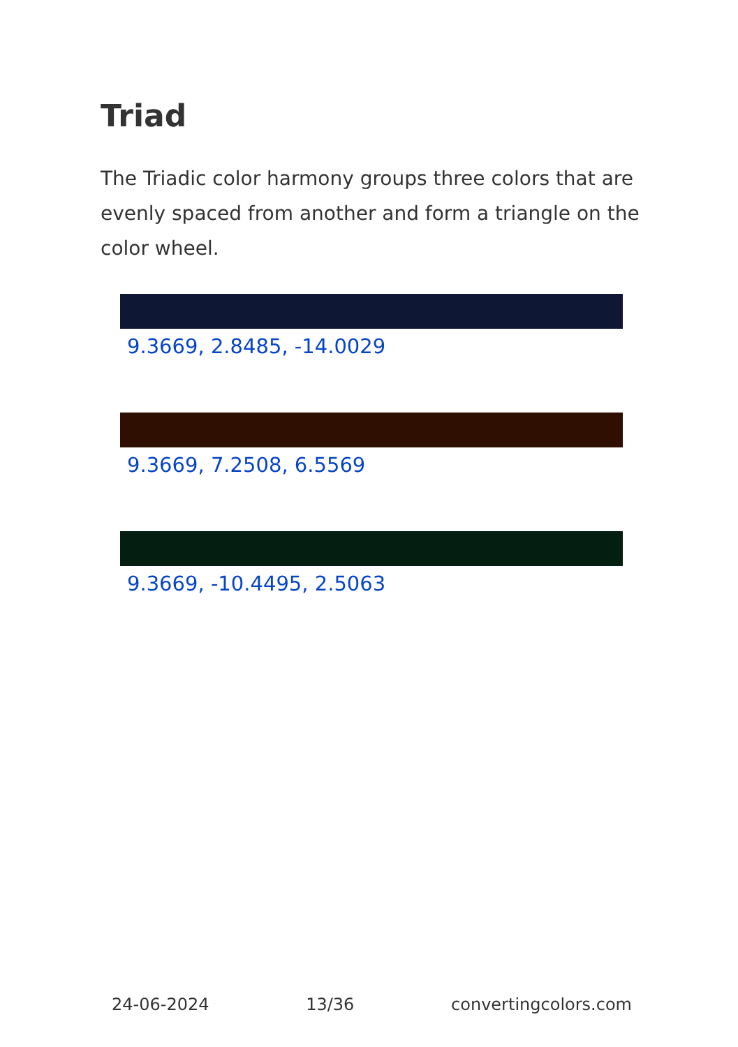Triad
The Triadic color harmony groups three colors that are evenly spaced from another and form a triangle on the color wheel.
9.3669, 2.8485, -14.0029
9.3669, 7.2508, 6.5569
9.3669, -10.4495, 2.5063
24-06-2024 13/36 convertingcolors.com